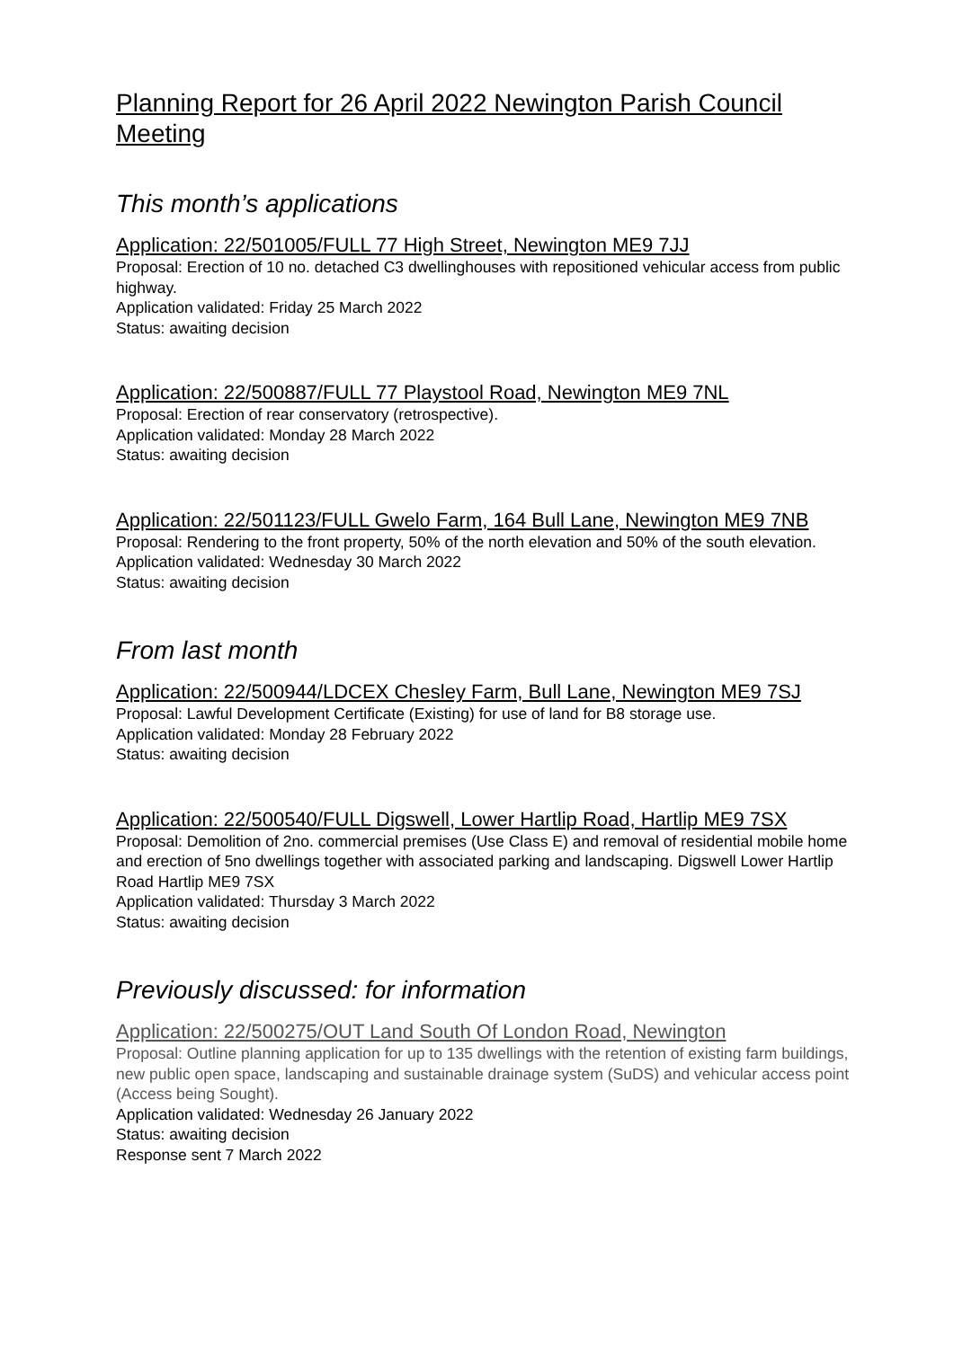Planning Report for 26 April 2022 Newington Parish Council Meeting
This month’s applications
Application: 22/501005/FULL 77 High Street, Newington ME9 7JJ
Proposal: Erection of 10 no. detached C3 dwellinghouses with repositioned vehicular access from public highway.
Application validated: Friday 25 March 2022
Status: awaiting decision
Application: 22/500887/FULL 77 Playstool Road, Newington ME9 7NL
Proposal: Erection of rear conservatory (retrospective).
Application validated: Monday 28 March 2022
Status: awaiting decision
Application: 22/501123/FULL Gwelo Farm, 164 Bull Lane, Newington ME9 7NB
Proposal: Rendering to the front property, 50% of the north elevation and 50% of the south elevation.
Application validated: Wednesday 30 March 2022
Status: awaiting decision
From last month
Application: 22/500944/LDCEX Chesley Farm, Bull Lane, Newington ME9 7SJ
Proposal: Lawful Development Certificate (Existing) for use of land for B8 storage use.
Application validated: Monday 28 February 2022
Status: awaiting decision
Application: 22/500540/FULL Digswell, Lower Hartlip Road, Hartlip ME9 7SX
Proposal: Demolition of 2no. commercial premises (Use Class E) and removal of residential mobile home and erection of 5no dwellings together with associated parking and landscaping. Digswell Lower Hartlip Road Hartlip ME9 7SX
Application validated: Thursday 3 March 2022
Status: awaiting decision
Previously discussed: for information
Application: 22/500275/OUT Land South Of London Road, Newington
Proposal: Outline planning application for up to 135 dwellings with the retention of existing farm buildings, new public open space, landscaping and sustainable drainage system (SuDS) and vehicular access point (Access being Sought).
Application validated: Wednesday 26 January 2022
Status: awaiting decision
Response sent 7 March 2022